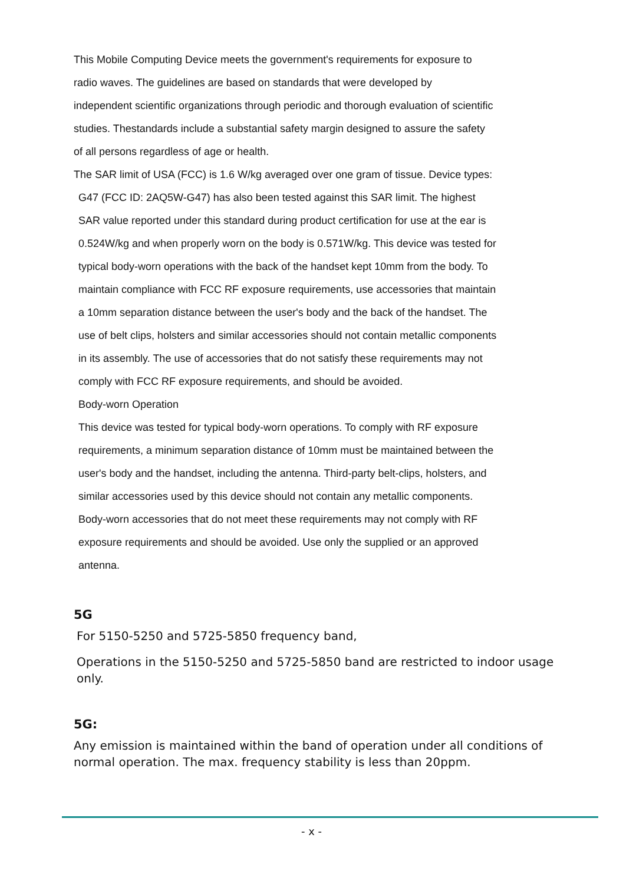This Mobile Computing Device meets the government's requirements for exposure to
radio waves. The guidelines are based on standards that were developed by
independent scientific organizations through periodic and thorough evaluation of scientific
studies. Thestandards include a substantial safety margin designed to assure the safety
of all persons regardless of age or health.
The SAR limit of USA (FCC) is 1.6 W/kg averaged over one gram of tissue. Device types:
G47 (FCC ID: 2AQ5W-G47) has also been tested against this SAR limit. The highest
SAR value reported under this standard during product certification for use at the ear is
0.524W/kg and when properly worn on the body is 0.571W/kg. This device was tested for
typical body-worn operations with the back of the handset kept 10mm from the body. To
maintain compliance with FCC RF exposure requirements, use accessories that maintain
a 10mm separation distance between the user's body and the back of the handset. The
use of belt clips, holsters and similar accessories should not contain metallic components
in its assembly. The use of accessories that do not satisfy these requirements may not
comply with FCC RF exposure requirements, and should be avoided.
Body-worn Operation
This device was tested for typical body-worn operations. To comply with RF exposure
requirements, a minimum separation distance of 10mm must be maintained between the
user's body and the handset, including the antenna. Third-party belt-clips, holsters, and
similar accessories used by this device should not contain any metallic components.
Body-worn accessories that do not meet these requirements may not comply with RF
exposure requirements and should be avoided. Use only the supplied or an approved
antenna.
5G
For 5150-5250 and 5725-5850 frequency band,
Operations in the 5150-5250 and 5725-5850 band are restricted to indoor usage only.
5G:
Any emission is maintained within the band of operation under all conditions of normal operation. The max. frequency stability is less than 20ppm.
- x -